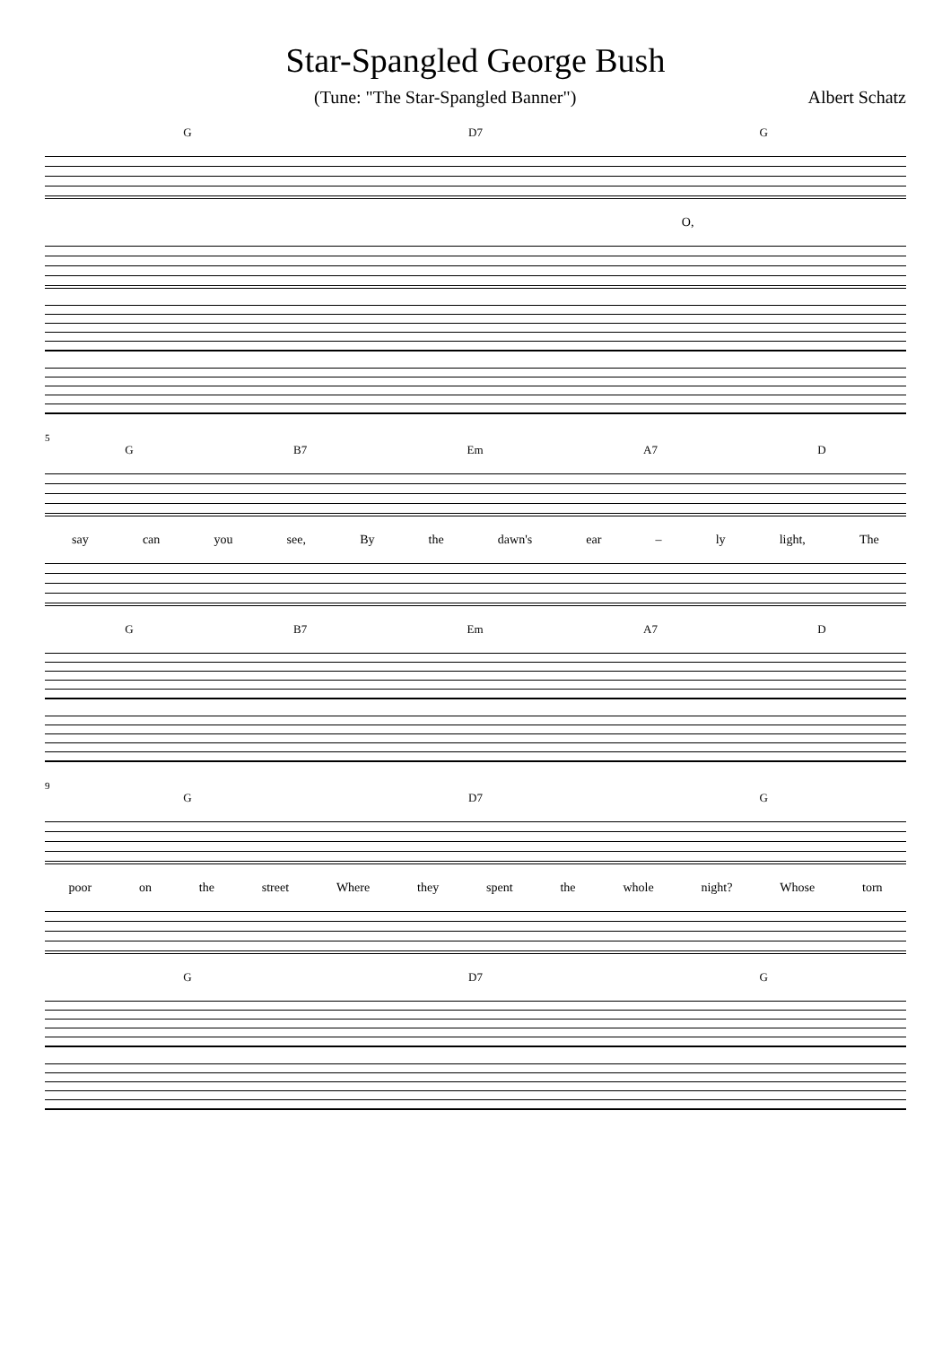Star-Spangled George Bush
(Tune: "The Star-Spangled Banner") Albert Schatz
G D7 G
O,
5
G B7 Em A7 D
say can you see, By the dawn's ear – ly light, The
G B7 Em A7 D
9
G D7 G
poor on the street Where they spent the whole night? Whose torn
G D7 G